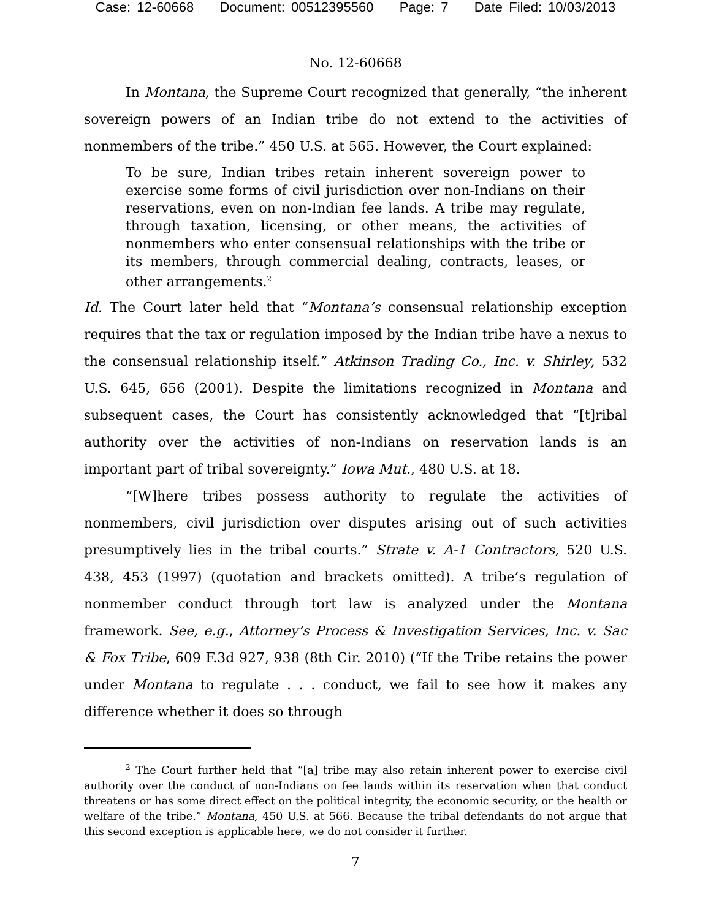Case: 12-60668 Document: 00512395560 Page: 7 Date Filed: 10/03/2013
No. 12-60668
In Montana, the Supreme Court recognized that generally, “the inherent sovereign powers of an Indian tribe do not extend to the activities of nonmembers of the tribe.” 450 U.S. at 565. However, the Court explained:
To be sure, Indian tribes retain inherent sovereign power to exercise some forms of civil jurisdiction over non-Indians on their reservations, even on non-Indian fee lands. A tribe may regulate, through taxation, licensing, or other means, the activities of nonmembers who enter consensual relationships with the tribe or its members, through commercial dealing, contracts, leases, or other arrangements.<sup>2</sup>
Id. The Court later held that “Montana’s consensual relationship exception requires that the tax or regulation imposed by the Indian tribe have a nexus to the consensual relationship itself.” Atkinson Trading Co., Inc. v. Shirley, 532 U.S. 645, 656 (2001). Despite the limitations recognized in Montana and subsequent cases, the Court has consistently acknowledged that “[t]ribal authority over the activities of non-Indians on reservation lands is an important part of tribal sovereignty.” Iowa Mut., 480 U.S. at 18.
“[W]here tribes possess authority to regulate the activities of nonmembers, civil jurisdiction over disputes arising out of such activities presumptively lies in the tribal courts.” Strate v. A-1 Contractors, 520 U.S. 438, 453 (1997) (quotation and brackets omitted). A tribe’s regulation of nonmember conduct through tort law is analyzed under the Montana framework. See, e.g., Attorney’s Process & Investigation Services, Inc. v. Sac & Fox Tribe, 609 F.3d 927, 938 (8th Cir. 2010) (“If the Tribe retains the power under Montana to regulate . . . conduct, we fail to see how it makes any difference whether it does so through
<sup>2</sup> The Court further held that “[a] tribe may also retain inherent power to exercise civil authority over the conduct of non-Indians on fee lands within its reservation when that conduct threatens or has some direct effect on the political integrity, the economic security, or the health or welfare of the tribe.” Montana, 450 U.S. at 566. Because the tribal defendants do not argue that this second exception is applicable here, we do not consider it further.
7